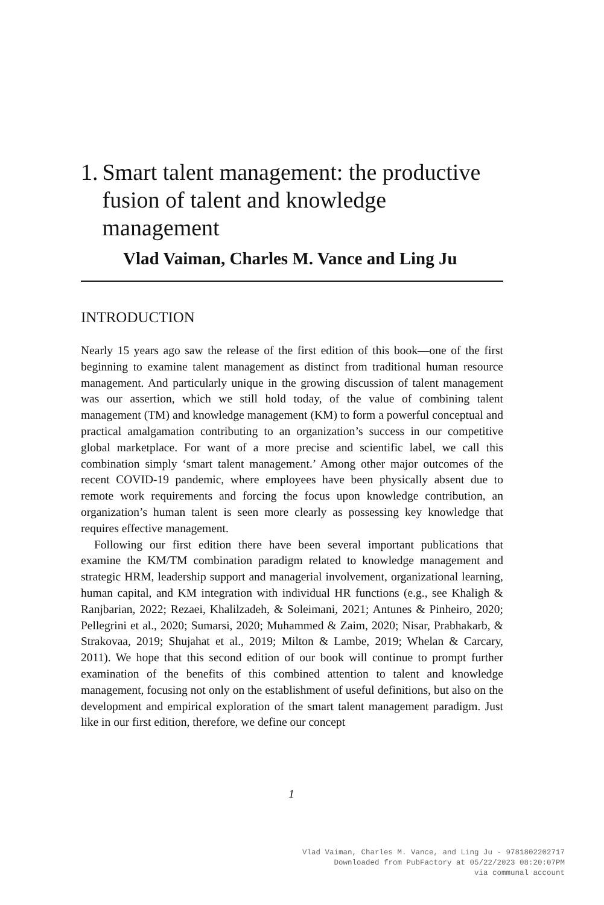1. Smart talent management: the productive fusion of talent and knowledge management
Vlad Vaiman, Charles M. Vance and Ling Ju
INTRODUCTION
Nearly 15 years ago saw the release of the first edition of this book—one of the first beginning to examine talent management as distinct from traditional human resource management. And particularly unique in the growing discussion of talent management was our assertion, which we still hold today, of the value of combining talent management (TM) and knowledge management (KM) to form a powerful conceptual and practical amalgamation contributing to an organization’s success in our competitive global marketplace. For want of a more precise and scientific label, we call this combination simply ‘smart talent management.’ Among other major outcomes of the recent COVID-19 pandemic, where employees have been physically absent due to remote work requirements and forcing the focus upon knowledge contribution, an organization’s human talent is seen more clearly as possessing key knowledge that requires effective management.
Following our first edition there have been several important publications that examine the KM/TM combination paradigm related to knowledge management and strategic HRM, leadership support and managerial involvement, organizational learning, human capital, and KM integration with individual HR functions (e.g., see Khaligh & Ranjbarian, 2022; Rezaei, Khalilzadeh, & Soleimani, 2021; Antunes & Pinheiro, 2020; Pellegrini et al., 2020; Sumarsi, 2020; Muhammed & Zaim, 2020; Nisar, Prabhakarb, & Strakovaa, 2019; Shujahat et al., 2019; Milton & Lambe, 2019; Whelan & Carcary, 2011). We hope that this second edition of our book will continue to prompt further examination of the benefits of this combined attention to talent and knowledge management, focusing not only on the establishment of useful definitions, but also on the development and empirical exploration of the smart talent management paradigm. Just like in our first edition, therefore, we define our concept
1
Vlad Vaiman, Charles M. Vance, and Ling Ju - 9781802202717
Downloaded from PubFactory at 05/22/2023 08:20:07PM
via communal account